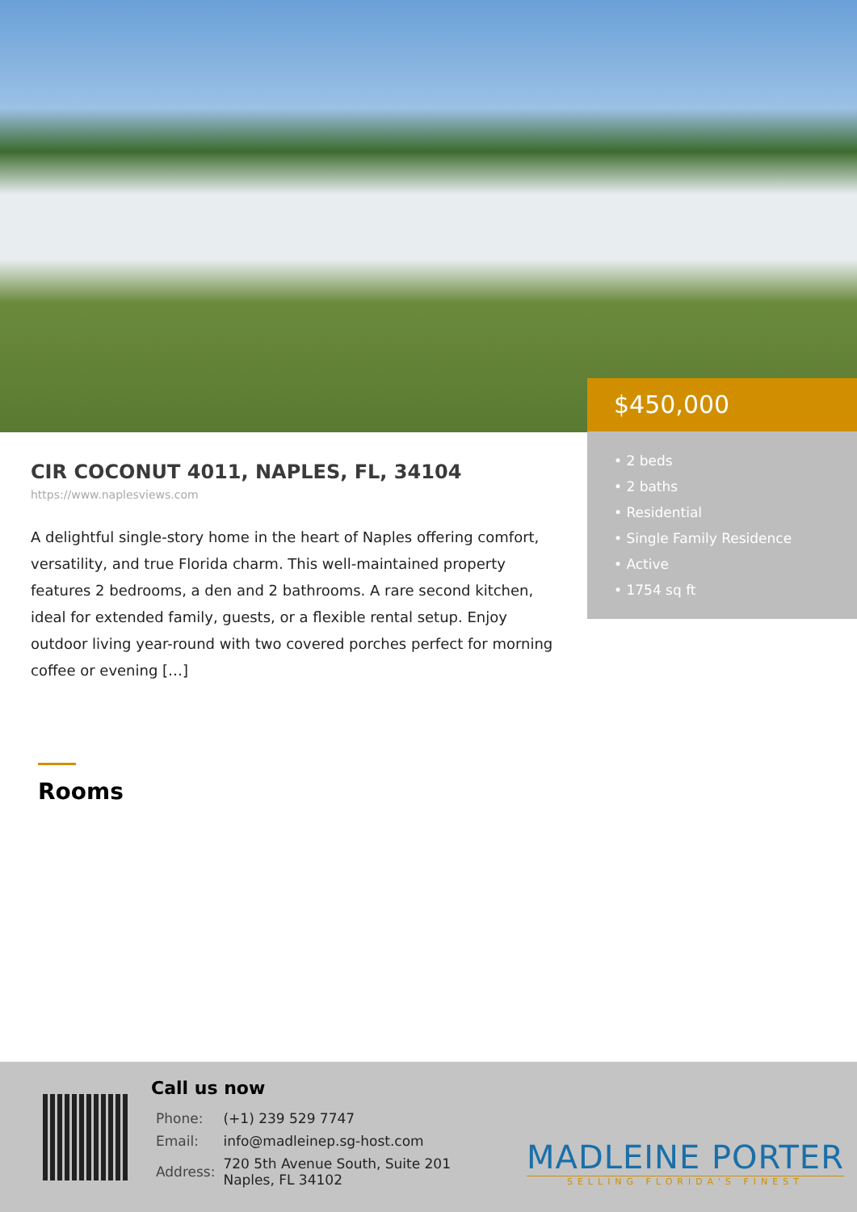$450,000
• 2 beds
• 2 baths
• Residential
• Single Family Residence
• Active
• 1754 sq ft
CIR COCONUT 4011, NAPLES, FL, 34104
https://www.naplesviews.com
A delightful single-story home in the heart of Naples offering comfort, versatility, and true Florida charm. This well-maintained property features 2 bedrooms, a den and 2 bathrooms. A rare second kitchen, ideal for extended family, guests, or a flexible rental setup. Enjoy outdoor living year-round with two covered porches perfect for morning coffee or evening […]
Rooms
Call us now
| Phone: | (+1) 239 529 7747 |
| Email: | info@madleinep.sg-host.com |
| Address: | 720 5th Avenue South, Suite 201 Naples, FL 34102 |
MADLEINE PORTER
SELLING FLORIDA'S FINEST